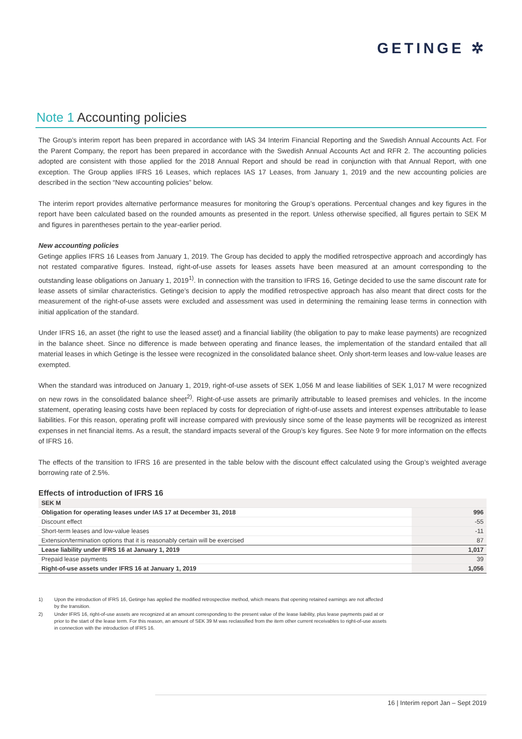GETINGE ✲
Note 1 Accounting policies
The Group’s interim report has been prepared in accordance with IAS 34 Interim Financial Reporting and the Swedish Annual Accounts Act. For the Parent Company, the report has been prepared in accordance with the Swedish Annual Accounts Act and RFR 2. The accounting policies adopted are consistent with those applied for the 2018 Annual Report and should be read in conjunction with that Annual Report, with one exception. The Group applies IFRS 16 Leases, which replaces IAS 17 Leases, from January 1, 2019 and the new accounting policies are described in the section “New accounting policies” below.
The interim report provides alternative performance measures for monitoring the Group’s operations. Percentual changes and key figures in the report have been calculated based on the rounded amounts as presented in the report. Unless otherwise specified, all figures pertain to SEK M and figures in parentheses pertain to the year-earlier period.
New accounting policies
Getinge applies IFRS 16 Leases from January 1, 2019. The Group has decided to apply the modified retrospective approach and accordingly has not restated comparative figures. Instead, right-of-use assets for leases assets have been measured at an amount corresponding to the outstanding lease obligations on January 1, 2019<sup>1)</sup>. In connection with the transition to IFRS 16, Getinge decided to use the same discount rate for lease assets of similar characteristics. Getinge’s decision to apply the modified retrospective approach has also meant that direct costs for the measurement of the right-of-use assets were excluded and assessment was used in determining the remaining lease terms in connection with initial application of the standard.
Under IFRS 16, an asset (the right to use the leased asset) and a financial liability (the obligation to pay to make lease payments) are recognized in the balance sheet. Since no difference is made between operating and finance leases, the implementation of the standard entailed that all material leases in which Getinge is the lessee were recognized in the consolidated balance sheet. Only short-term leases and low-value leases are exempted.
When the standard was introduced on January 1, 2019, right-of-use assets of SEK 1,056 M and lease liabilities of SEK 1,017 M were recognized on new rows in the consolidated balance sheet<sup>2)</sup>. Right-of-use assets are primarily attributable to leased premises and vehicles. In the income statement, operating leasing costs have been replaced by costs for depreciation of right-of-use assets and interest expenses attributable to lease liabilities. For this reason, operating profit will increase compared with previously since some of the lease payments will be recognized as interest expenses in net financial items. As a result, the standard impacts several of the Group’s key figures. See Note 9 for more information on the effects of IFRS 16.
The effects of the transition to IFRS 16 are presented in the table below with the discount effect calculated using the Group’s weighted average borrowing rate of 2.5%.
Effects of introduction of IFRS 16
| SEK M | |
| --- | --- |
| Obligation for operating leases under IAS 17 at December 31, 2018 | 996 |
| Discount effect | -55 |
| Short-term leases and low-value leases | -11 |
| Extension/termination options that it is reasonably certain will be exercised | 87 |
| Lease liability under IFRS 16 at January 1, 2019 | 1,017 |
| Prepaid lease payments | 39 |
| Right-of-use assets under IFRS 16 at January 1, 2019 | 1,056 |
1) Upon the introduction of IFRS 16, Getinge has applied the modified retrospective method, which means that opening retained earnings are not affected by the transition.
2) Under IFRS 16, right-of-use assets are recognized at an amount corresponding to the present value of the lease liability, plus lease payments paid at or prior to the start of the lease term. For this reason, an amount of SEK 39 M was reclassified from the item other current receivables to right-of-use assets in connection with the introduction of IFRS 16.
16 | Interim report Jan – Sept 2019